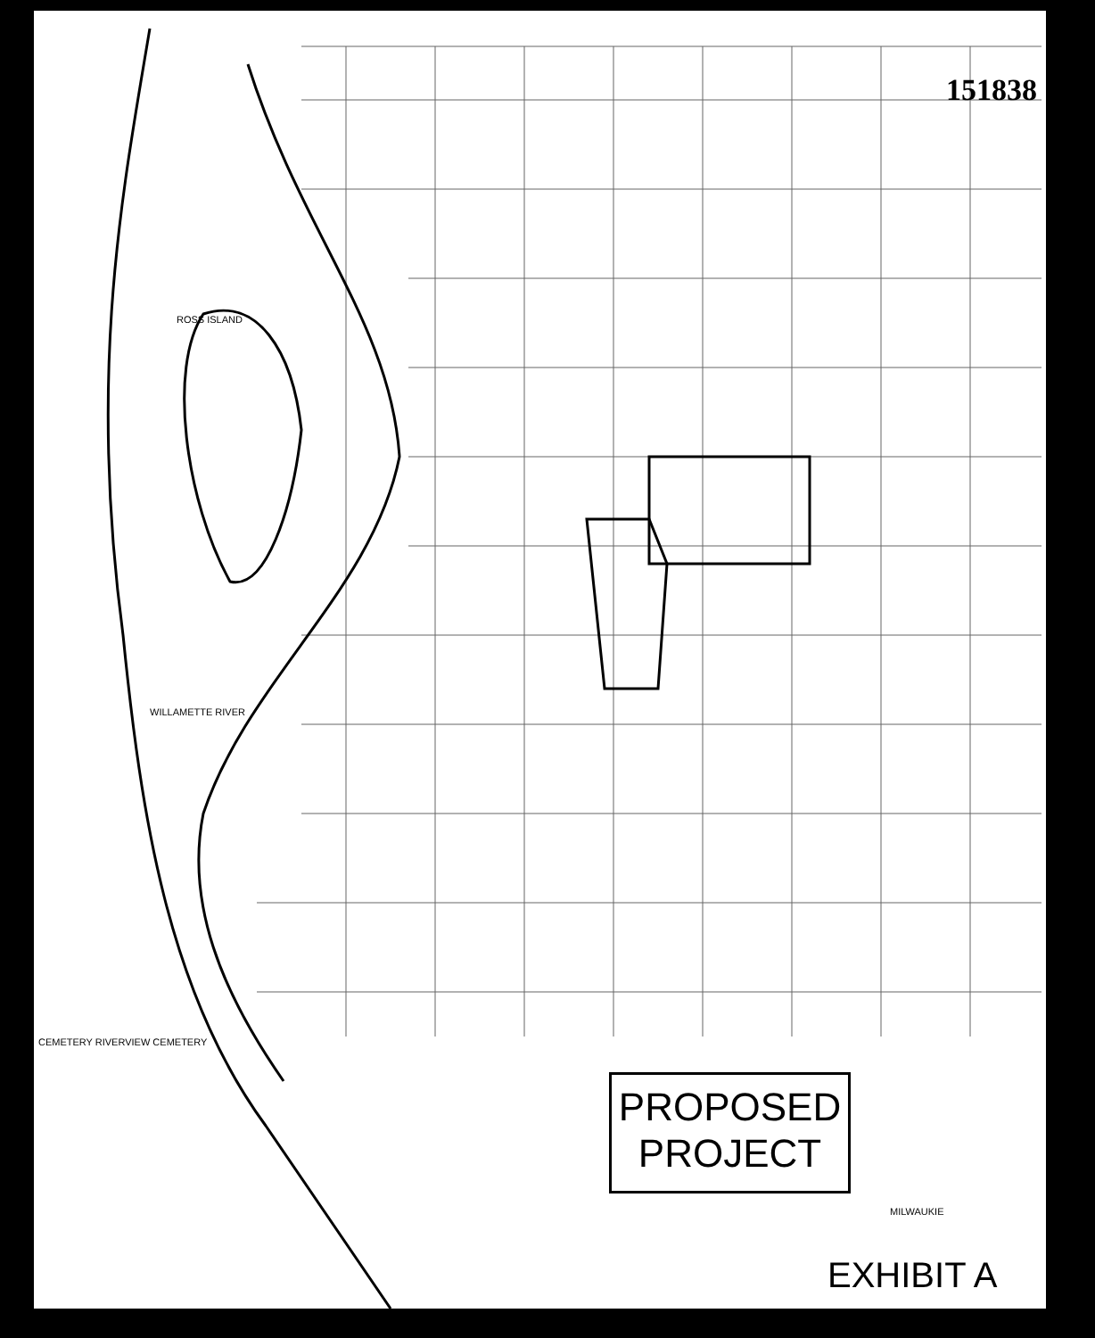151838
ROSS ISLAND
WILLAMETTE RIVER
CEMETERY RIVERVIEW CEMETERY
MILWAUKIE
PROPOSED
PROJECT
EXHIBIT A